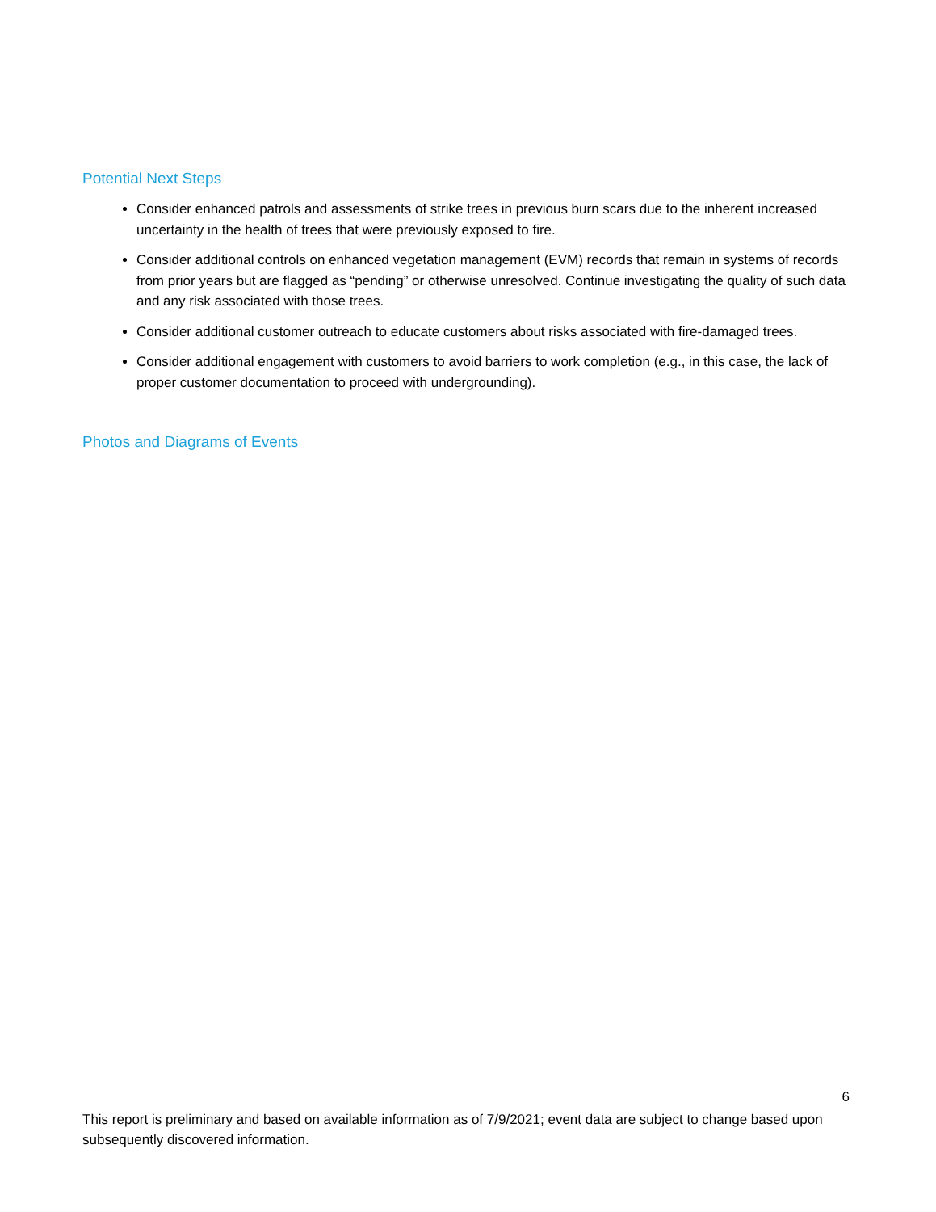Potential Next Steps
Consider enhanced patrols and assessments of strike trees in previous burn scars due to the inherent increased uncertainty in the health of trees that were previously exposed to fire.
Consider additional controls on enhanced vegetation management (EVM) records that remain in systems of records from prior years but are flagged as “pending” or otherwise unresolved. Continue investigating the quality of such data and any risk associated with those trees.
Consider additional customer outreach to educate customers about risks associated with fire-damaged trees.
Consider additional engagement with customers to avoid barriers to work completion (e.g., in this case, the lack of proper customer documentation to proceed with undergrounding).
Photos and Diagrams of Events
6
This report is preliminary and based on available information as of 7/9/2021; event data are subject to change based upon subsequently discovered information.